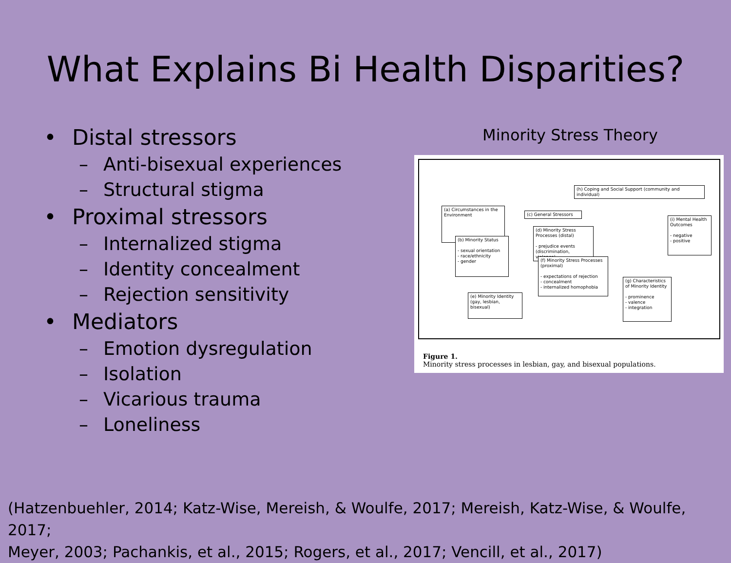What Explains Bi Health Disparities?
• Distal stressors
– Anti-bisexual experiences
– Structural stigma
• Proximal stressors
– Internalized stigma
– Identity concealment
– Rejection sensitivity
• Mediators
– Emotion dysregulation
– Isolation
– Vicarious trauma
– Loneliness
Minority Stress Theory
(h) Coping and Social Support (community and individual)
(a) Circumstances in the Environment
(c) General Stressors
(d) Minority Stress Processes (distal)
- prejudice events (discrimination, violence)
(b) Minority Status
- sexual orientation
- race/ethnicity
- gender
(f) Minority Stress Processes (proximal)
- expectations of rejection
- concealment
- internalized homophobia
(i) Mental Health Outcomes
- negative
- positive
(g) Characteristics of Minority Identity
- prominence
- valence
- integration
(e) Minority Identity (gay, lesbian, bisexual)
Figure 1.
Minority stress processes in lesbian, gay, and bisexual populations.
(Hatzenbuehler, 2014; Katz-Wise, Mereish, & Woulfe, 2017; Mereish, Katz-Wise, & Woulfe, 2017;
Meyer, 2003; Pachankis, et al., 2015; Rogers, et al., 2017; Vencill, et al., 2017)